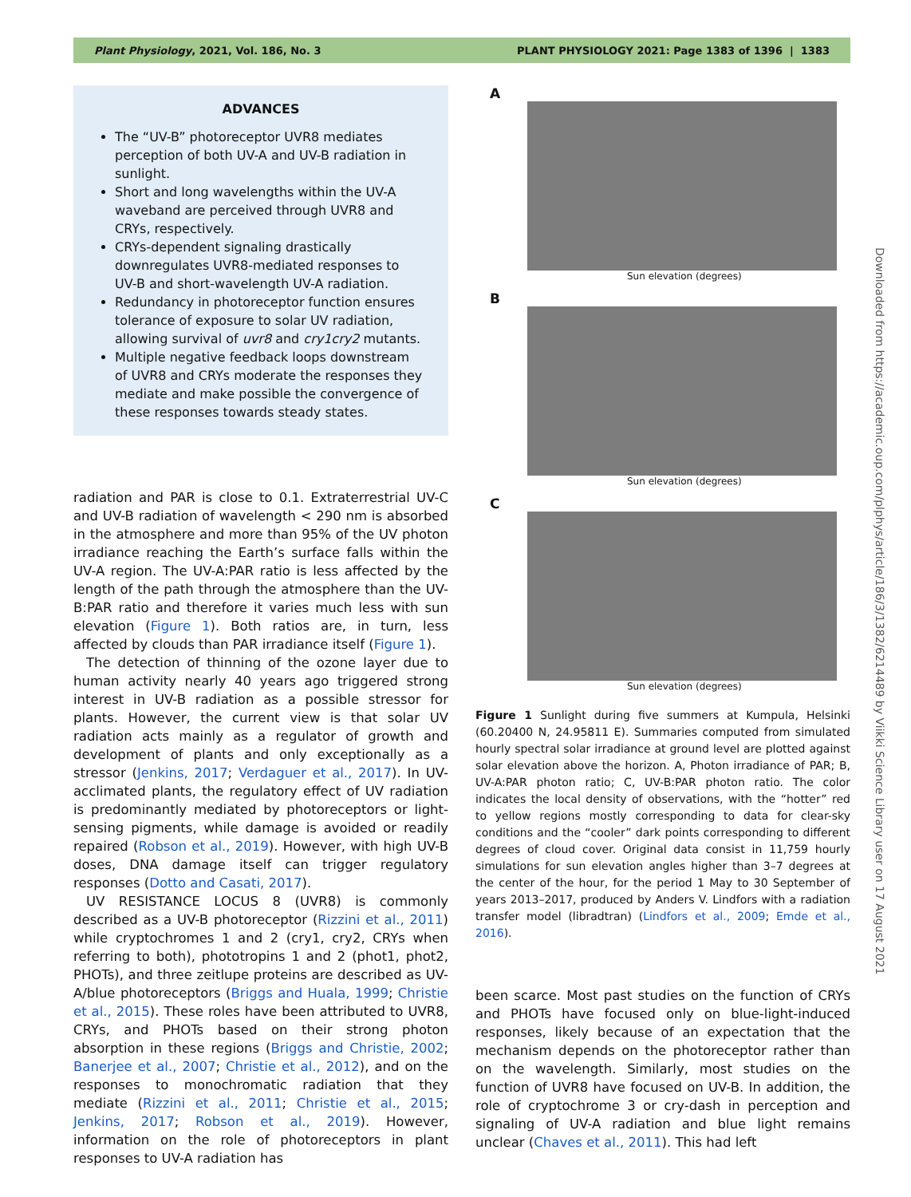Plant Physiology, 2021, Vol. 186, No. 3 PLANT PHYSIOLOGY 2021: Page 1383 of 1396 | 1383
ADVANCES
The “UV-B” photoreceptor UVR8 mediates perception of both UV-A and UV-B radiation in sunlight.
Short and long wavelengths within the UV-A waveband are perceived through UVR8 and CRYs, respectively.
CRYs-dependent signaling drastically downregulates UVR8-mediated responses to UV-B and short-wavelength UV-A radiation.
Redundancy in photoreceptor function ensures tolerance of exposure to solar UV radiation, allowing survival of uvr8 and cry1cry2 mutants.
Multiple negative feedback loops downstream of UVR8 and CRYs moderate the responses they mediate and make possible the convergence of these responses towards steady states.
radiation and PAR is close to 0.1. Extraterrestrial UV-C and UV-B radiation of wavelength < 290 nm is absorbed in the atmosphere and more than 95% of the UV photon irradiance reaching the Earth’s surface falls within the UV-A region. The UV-A:PAR ratio is less affected by the length of the path through the atmosphere than the UV-B:PAR ratio and therefore it varies much less with sun elevation (Figure 1). Both ratios are, in turn, less affected by clouds than PAR irradiance itself (Figure 1).
The detection of thinning of the ozone layer due to human activity nearly 40 years ago triggered strong interest in UV-B radiation as a possible stressor for plants. However, the current view is that solar UV radiation acts mainly as a regulator of growth and development of plants and only exceptionally as a stressor (Jenkins, 2017; Verdaguer et al., 2017). In UV-acclimated plants, the regulatory effect of UV radiation is predominantly mediated by photoreceptors or light-sensing pigments, while damage is avoided or readily repaired (Robson et al., 2019). However, with high UV-B doses, DNA damage itself can trigger regulatory responses (Dotto and Casati, 2017).
UV RESISTANCE LOCUS 8 (UVR8) is commonly described as a UV-B photoreceptor (Rizzini et al., 2011) while cryptochromes 1 and 2 (cry1, cry2, CRYs when referring to both), phototropins 1 and 2 (phot1, phot2, PHOTs), and three zeitlupe proteins are described as UV-A/blue photoreceptors (Briggs and Huala, 1999; Christie et al., 2015). These roles have been attributed to UVR8, CRYs, and PHOTs based on their strong photon absorption in these regions (Briggs and Christie, 2002; Banerjee et al., 2007; Christie et al., 2012), and on the responses to monochromatic radiation that they mediate (Rizzini et al., 2011; Christie et al., 2015; Jenkins, 2017; Robson et al., 2019). However, information on the role of photoreceptors in plant responses to UV-A radiation has
A
Sun elevation (degrees)
B
Sun elevation (degrees)
C
Sun elevation (degrees)
Figure 1 Sunlight during five summers at Kumpula, Helsinki (60.20400 N, 24.95811 E). Summaries computed from simulated hourly spectral solar irradiance at ground level are plotted against solar elevation above the horizon. A, Photon irradiance of PAR; B, UV-A:PAR photon ratio; C, UV-B:PAR photon ratio. The color indicates the local density of observations, with the “hotter” red to yellow regions mostly corresponding to data for clear-sky conditions and the “cooler” dark points corresponding to different degrees of cloud cover. Original data consist in 11,759 hourly simulations for sun elevation angles higher than 3–7 degrees at the center of the hour, for the period 1 May to 30 September of years 2013–2017, produced by Anders V. Lindfors with a radiation transfer model (libradtran) (Lindfors et al., 2009; Emde et al., 2016).
been scarce. Most past studies on the function of CRYs and PHOTs have focused only on blue-light-induced responses, likely because of an expectation that the mechanism depends on the photoreceptor rather than on the wavelength. Similarly, most studies on the function of UVR8 have focused on UV-B. In addition, the role of cryptochrome 3 or cry-dash in perception and signaling of UV-A radiation and blue light remains unclear (Chaves et al., 2011). This had left
Downloaded from https://academic.oup.com/plphys/article/186/3/1382/6214489 by Viikki Science Library user on 17 August 2021